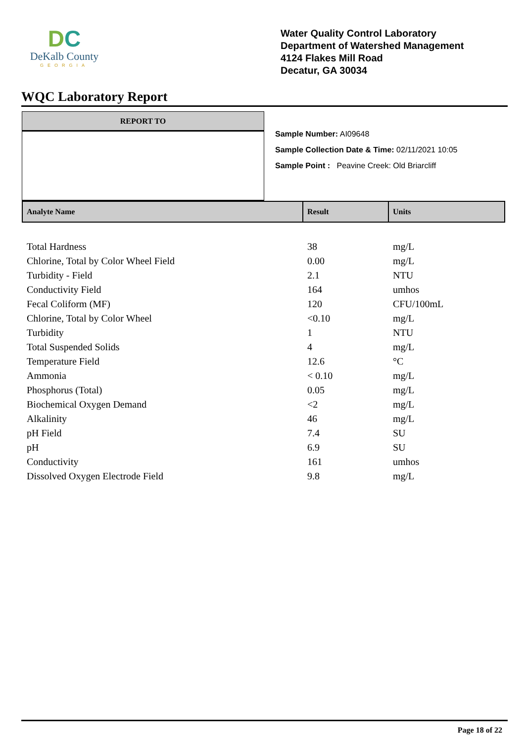DC
DeKalb County
GEORGIA
Water Quality Control Laboratory
Department of Watershed Management
4124 Flakes Mill Road
Decatur, GA 30034
WQC Laboratory Report
REPORT TO
Sample Number: AI09648
Sample Collection Date & Time: 02/11/2021 10:05
Sample Point : Peavine Creek: Old Briarcliff
| Analyte Name | Result | Units |
| --- | --- | --- |
| Total Hardness | 38 | mg/L |
| Chlorine, Total by Color Wheel Field | 0.00 | mg/L |
| Turbidity - Field | 2.1 | NTU |
| Conductivity Field | 164 | umhos |
| Fecal Coliform (MF) | 120 | CFU/100mL |
| Chlorine, Total by Color Wheel | <0.10 | mg/L |
| Turbidity | 1 | NTU |
| Total Suspended Solids | 4 | mg/L |
| Temperature Field | 12.6 | °C |
| Ammonia | < 0.10 | mg/L |
| Phosphorus (Total) | 0.05 | mg/L |
| Biochemical Oxygen Demand | <2 | mg/L |
| Alkalinity | 46 | mg/L |
| pH Field | 7.4 | SU |
| pH | 6.9 | SU |
| Conductivity | 161 | umhos |
| Dissolved Oxygen Electrode Field | 9.8 | mg/L |
Page 18 of 22